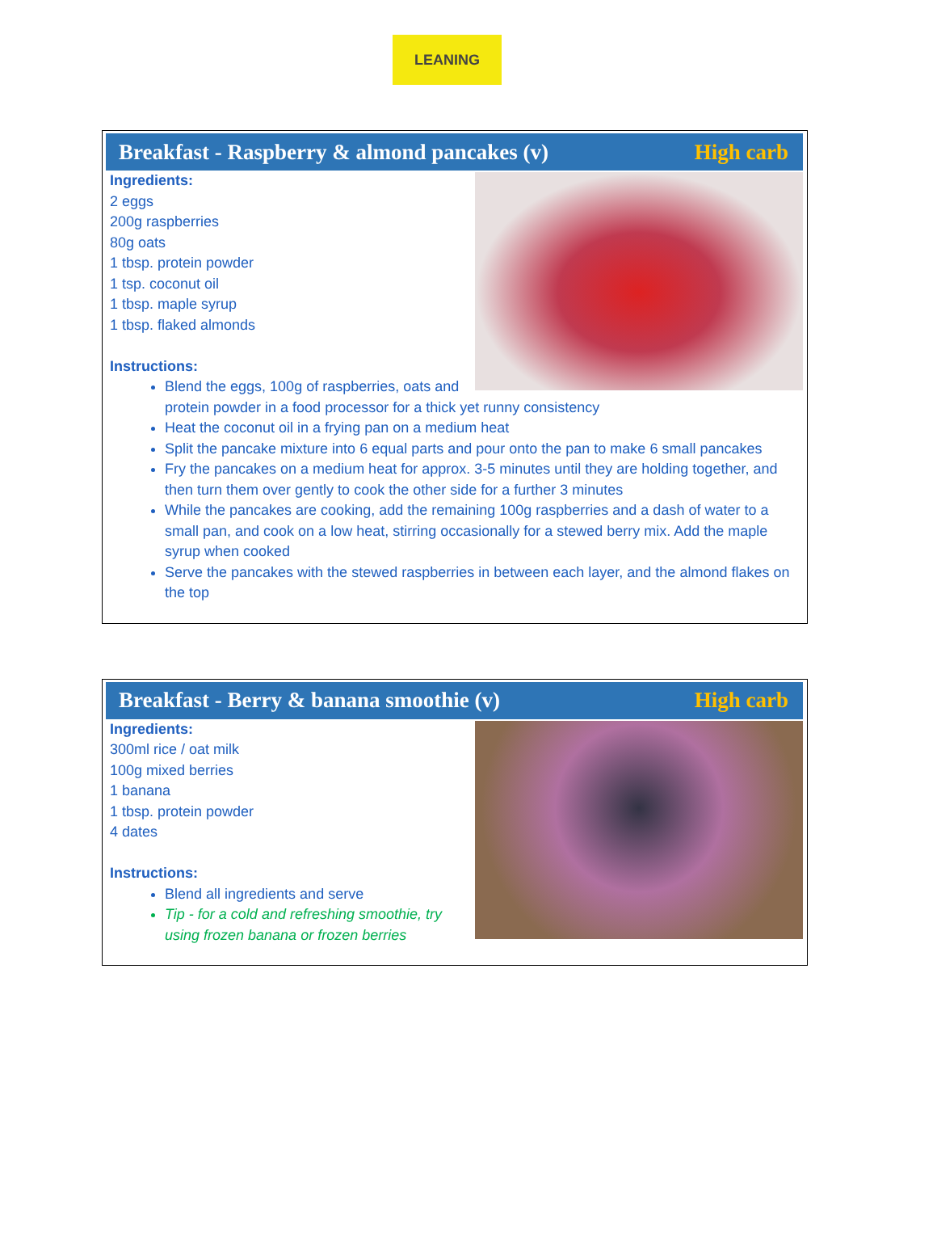LEANING
Breakfast - Raspberry & almond pancakes (v) High carb
Ingredients:
2 eggs
200g raspberries
80g oats
1 tbsp. protein powder
1 tsp. coconut oil
1 tbsp. maple syrup
1 tbsp. flaked almonds
Instructions:
Blend the eggs, 100g of raspberries, oats and protein powder in a food processor for a thick yet runny consistency
Heat the coconut oil in a frying pan on a medium heat
Split the pancake mixture into 6 equal parts and pour onto the pan to make 6 small pancakes
Fry the pancakes on a medium heat for approx. 3-5 minutes until they are holding together, and then turn them over gently to cook the other side for a further 3 minutes
While the pancakes are cooking, add the remaining 100g raspberries and a dash of water to a small pan, and cook on a low heat, stirring occasionally for a stewed berry mix. Add the maple syrup when cooked
Serve the pancakes with the stewed raspberries in between each layer, and the almond flakes on the top
Breakfast - Berry & banana smoothie (v) High carb
Ingredients:
300ml rice / oat milk
100g mixed berries
1 banana
1 tbsp. protein powder
4 dates
Instructions:
Blend all ingredients and serve
Tip - for a cold and refreshing smoothie, try using frozen banana or frozen berries